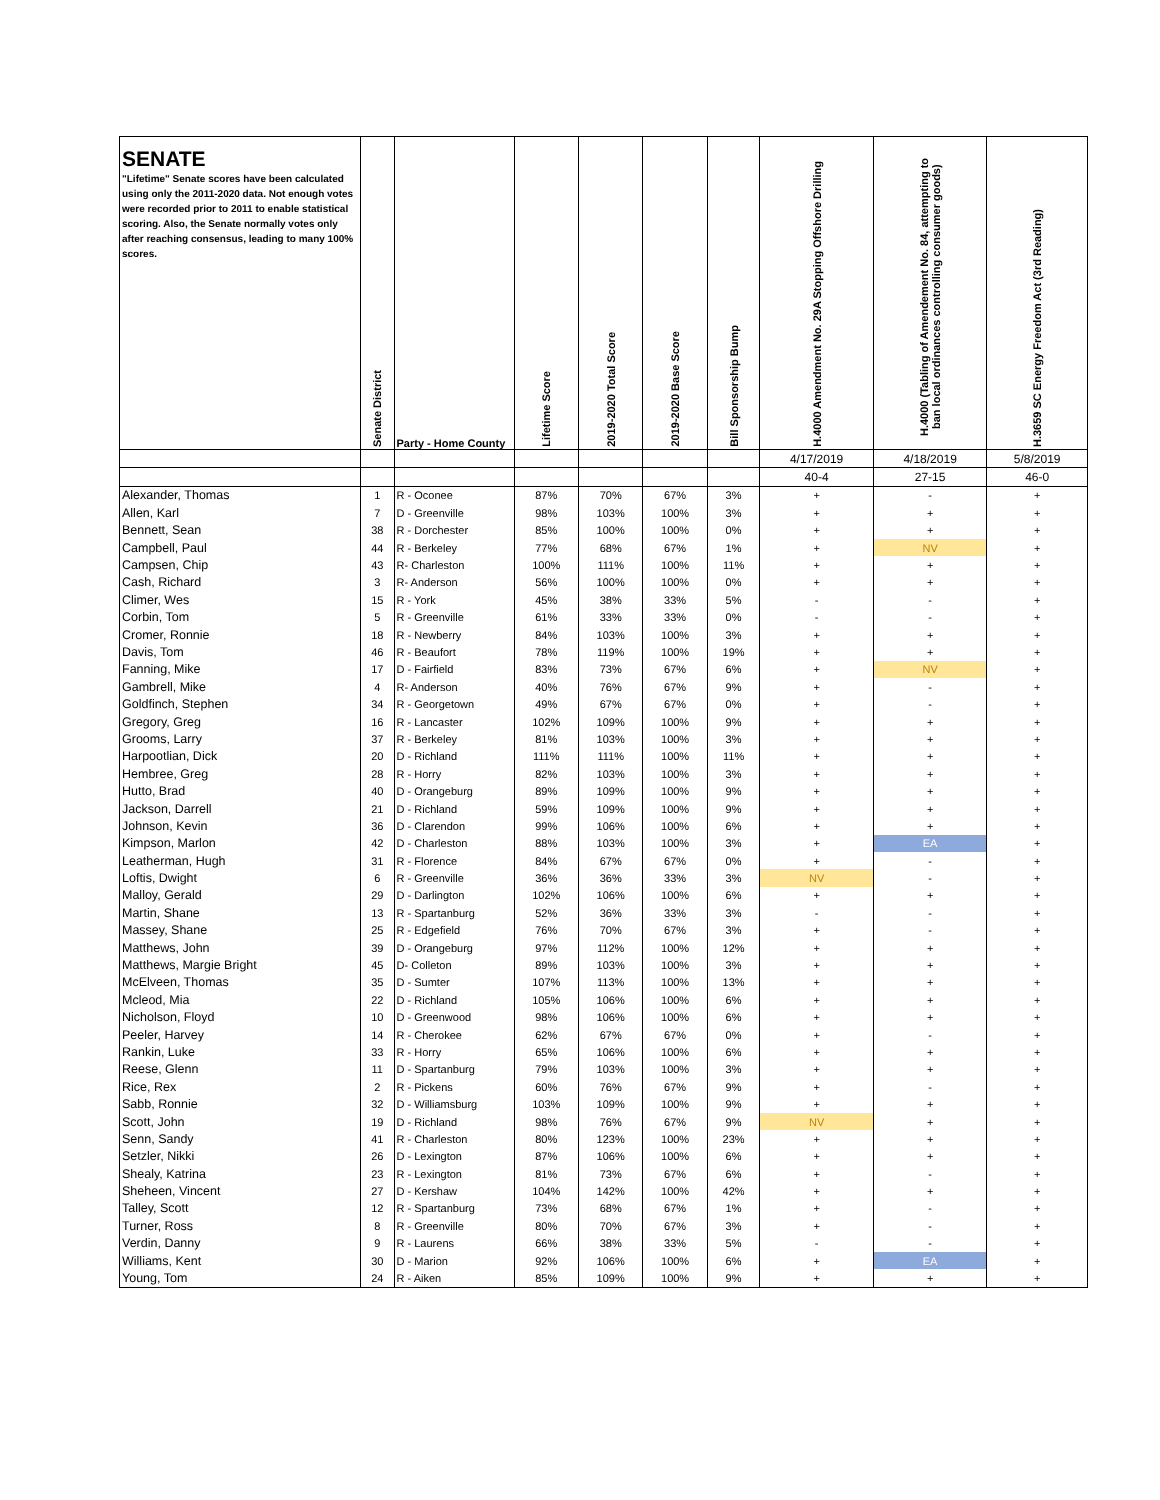| SENATE "Lifetime" Senate scores have been calculated using only the 2011-2020 data. Not enough votes were recorded prior to 2011 to enable statistical scoring. Also, the Senate normally votes only after reaching consensus, leading to many 100% scores. | Senate District | Party - Home County | Lifetime Score | 2019-2020 Total Score | 2019-2020 Base Score | Bill Sponsorship Bump | H.4000 Amendment No. 29A Stopping Offshore Drilling | H.4000 (Tabling of Amendement No. 84, attempting to ban local ordinances controlling consumer goods) | H.3659 SC Energy Freedom Act (3rd Reading) |
| --- | --- | --- | --- | --- | --- | --- | --- | --- | --- |
| | | | | | | | 4/17/2019 | 4/18/2019 | 5/8/2019 |
| | | | | | | | 40-4 | 27-15 | 46-0 |
| Alexander, Thomas | 1 | R - Oconee | 87% | 70% | 67% | 3% | + | - | + |
| Allen, Karl | 7 | D - Greenville | 98% | 103% | 100% | 3% | + | + | + |
| Bennett, Sean | 38 | R - Dorchester | 85% | 100% | 100% | 0% | + | + | + |
| Campbell, Paul | 44 | R - Berkeley | 77% | 68% | 67% | 1% | + | NV | + |
| Campsen, Chip | 43 | R- Charleston | 100% | 111% | 100% | 11% | + | + | + |
| Cash, Richard | 3 | R- Anderson | 56% | 100% | 100% | 0% | + | + | + |
| Climer, Wes | 15 | R - York | 45% | 38% | 33% | 5% | - | - | + |
| Corbin, Tom | 5 | R - Greenville | 61% | 33% | 33% | 0% | - | - | + |
| Cromer, Ronnie | 18 | R - Newberry | 84% | 103% | 100% | 3% | + | + | + |
| Davis, Tom | 46 | R - Beaufort | 78% | 119% | 100% | 19% | + | + | + |
| Fanning, Mike | 17 | D - Fairfield | 83% | 73% | 67% | 6% | + | NV | + |
| Gambrell, Mike | 4 | R- Anderson | 40% | 76% | 67% | 9% | + | - | + |
| Goldfinch, Stephen | 34 | R - Georgetown | 49% | 67% | 67% | 0% | + | - | + |
| Gregory, Greg | 16 | R - Lancaster | 102% | 109% | 100% | 9% | + | + | + |
| Grooms, Larry | 37 | R - Berkeley | 81% | 103% | 100% | 3% | + | + | + |
| Harpootlian, Dick | 20 | D - Richland | 111% | 111% | 100% | 11% | + | + | + |
| Hembree, Greg | 28 | R - Horry | 82% | 103% | 100% | 3% | + | + | + |
| Hutto, Brad | 40 | D - Orangeburg | 89% | 109% | 100% | 9% | + | + | + |
| Jackson, Darrell | 21 | D - Richland | 59% | 109% | 100% | 9% | + | + | + |
| Johnson, Kevin | 36 | D - Clarendon | 99% | 106% | 100% | 6% | + | + | + |
| Kimpson, Marlon | 42 | D - Charleston | 88% | 103% | 100% | 3% | + | EA | + |
| Leatherman, Hugh | 31 | R - Florence | 84% | 67% | 67% | 0% | + | - | + |
| Loftis, Dwight | 6 | R - Greenville | 36% | 36% | 33% | 3% | NV | - | + |
| Malloy, Gerald | 29 | D - Darlington | 102% | 106% | 100% | 6% | + | + | + |
| Martin, Shane | 13 | R - Spartanburg | 52% | 36% | 33% | 3% | - | - | + |
| Massey, Shane | 25 | R - Edgefield | 76% | 70% | 67% | 3% | + | - | + |
| Matthews, John | 39 | D - Orangeburg | 97% | 112% | 100% | 12% | + | + | + |
| Matthews, Margie Bright | 45 | D- Colleton | 89% | 103% | 100% | 3% | + | + | + |
| McElveen, Thomas | 35 | D - Sumter | 107% | 113% | 100% | 13% | + | + | + |
| Mcleod, Mia | 22 | D - Richland | 105% | 106% | 100% | 6% | + | + | + |
| Nicholson, Floyd | 10 | D - Greenwood | 98% | 106% | 100% | 6% | + | + | + |
| Peeler, Harvey | 14 | R - Cherokee | 62% | 67% | 67% | 0% | + | - | + |
| Rankin, Luke | 33 | R - Horry | 65% | 106% | 100% | 6% | + | + | + |
| Reese, Glenn | 11 | D - Spartanburg | 79% | 103% | 100% | 3% | + | + | + |
| Rice, Rex | 2 | R - Pickens | 60% | 76% | 67% | 9% | + | - | + |
| Sabb, Ronnie | 32 | D - Williamsburg | 103% | 109% | 100% | 9% | + | + | + |
| Scott, John | 19 | D - Richland | 98% | 76% | 67% | 9% | NV | + | + |
| Senn, Sandy | 41 | R - Charleston | 80% | 123% | 100% | 23% | + | + | + |
| Setzler, Nikki | 26 | D - Lexington | 87% | 106% | 100% | 6% | + | + | + |
| Shealy, Katrina | 23 | R - Lexington | 81% | 73% | 67% | 6% | + | - | + |
| Sheheen, Vincent | 27 | D - Kershaw | 104% | 142% | 100% | 42% | + | + | + |
| Talley, Scott | 12 | R - Spartanburg | 73% | 68% | 67% | 1% | + | - | + |
| Turner, Ross | 8 | R - Greenville | 80% | 70% | 67% | 3% | + | - | + |
| Verdin, Danny | 9 | R - Laurens | 66% | 38% | 33% | 5% | - | - | + |
| Williams, Kent | 30 | D - Marion | 92% | 106% | 100% | 6% | + | EA | + |
| Young, Tom | 24 | R - Aiken | 85% | 109% | 100% | 9% | + | + | + |